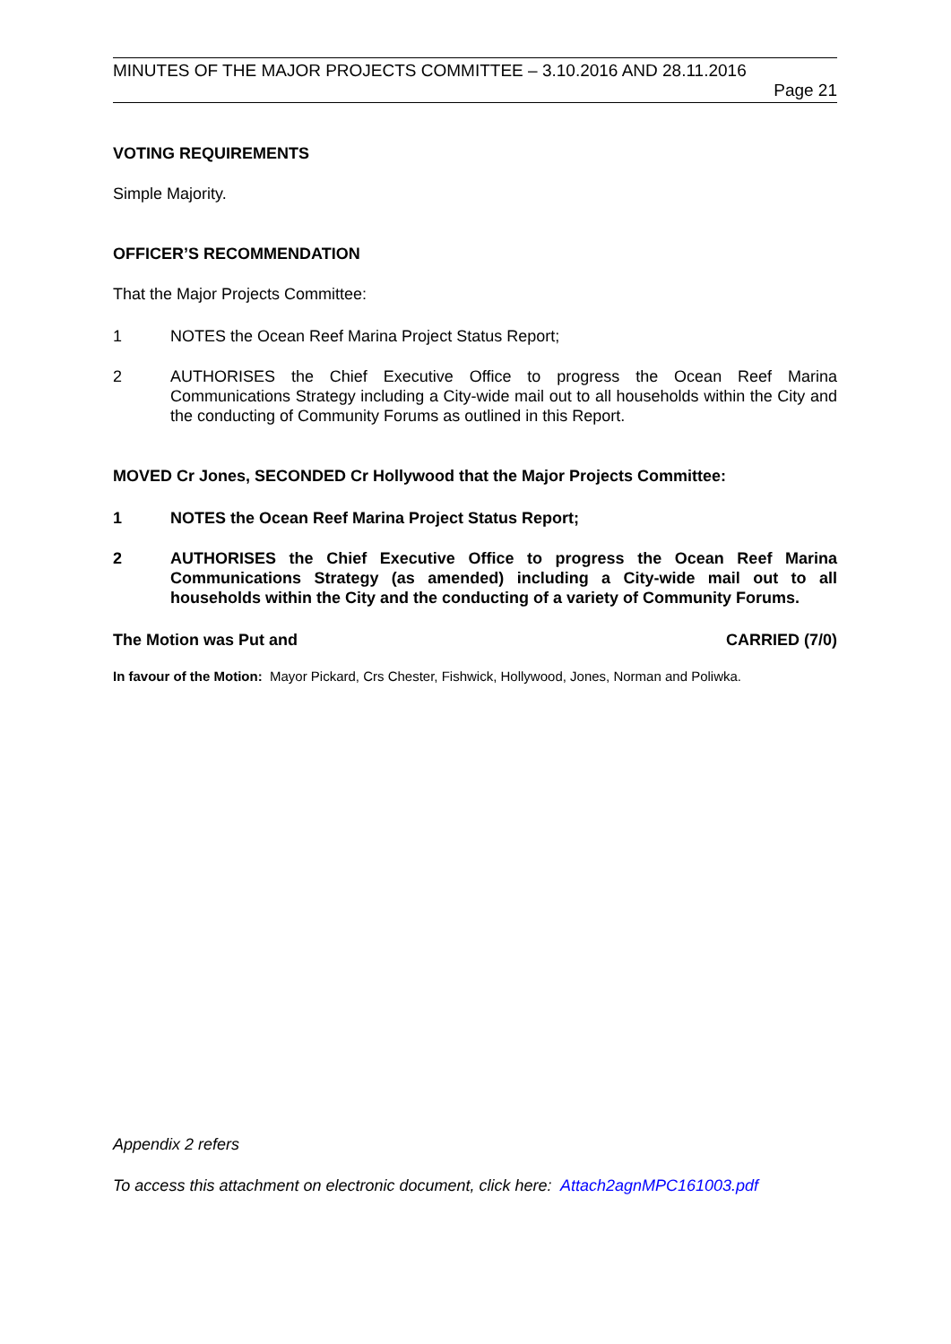MINUTES OF THE MAJOR PROJECTS COMMITTEE – 3.10.2016 AND 28.11.2016
Page 21
VOTING REQUIREMENTS
Simple Majority.
OFFICER’S RECOMMENDATION
That the Major Projects Committee:
1 NOTES the Ocean Reef Marina Project Status Report;
2 AUTHORISES the Chief Executive Office to progress the Ocean Reef Marina Communications Strategy including a City-wide mail out to all households within the City and the conducting of Community Forums as outlined in this Report.
MOVED Cr Jones, SECONDED Cr Hollywood that the Major Projects Committee:
1 NOTES the Ocean Reef Marina Project Status Report;
2 AUTHORISES the Chief Executive Office to progress the Ocean Reef Marina Communications Strategy (as amended) including a City-wide mail out to all households within the City and the conducting of a variety of Community Forums.
The Motion was Put and CARRIED (7/0)
In favour of the Motion: Mayor Pickard, Crs Chester, Fishwick, Hollywood, Jones, Norman and Poliwka.
Appendix 2 refers
To access this attachment on electronic document, click here: Attach2agnMPC161003.pdf